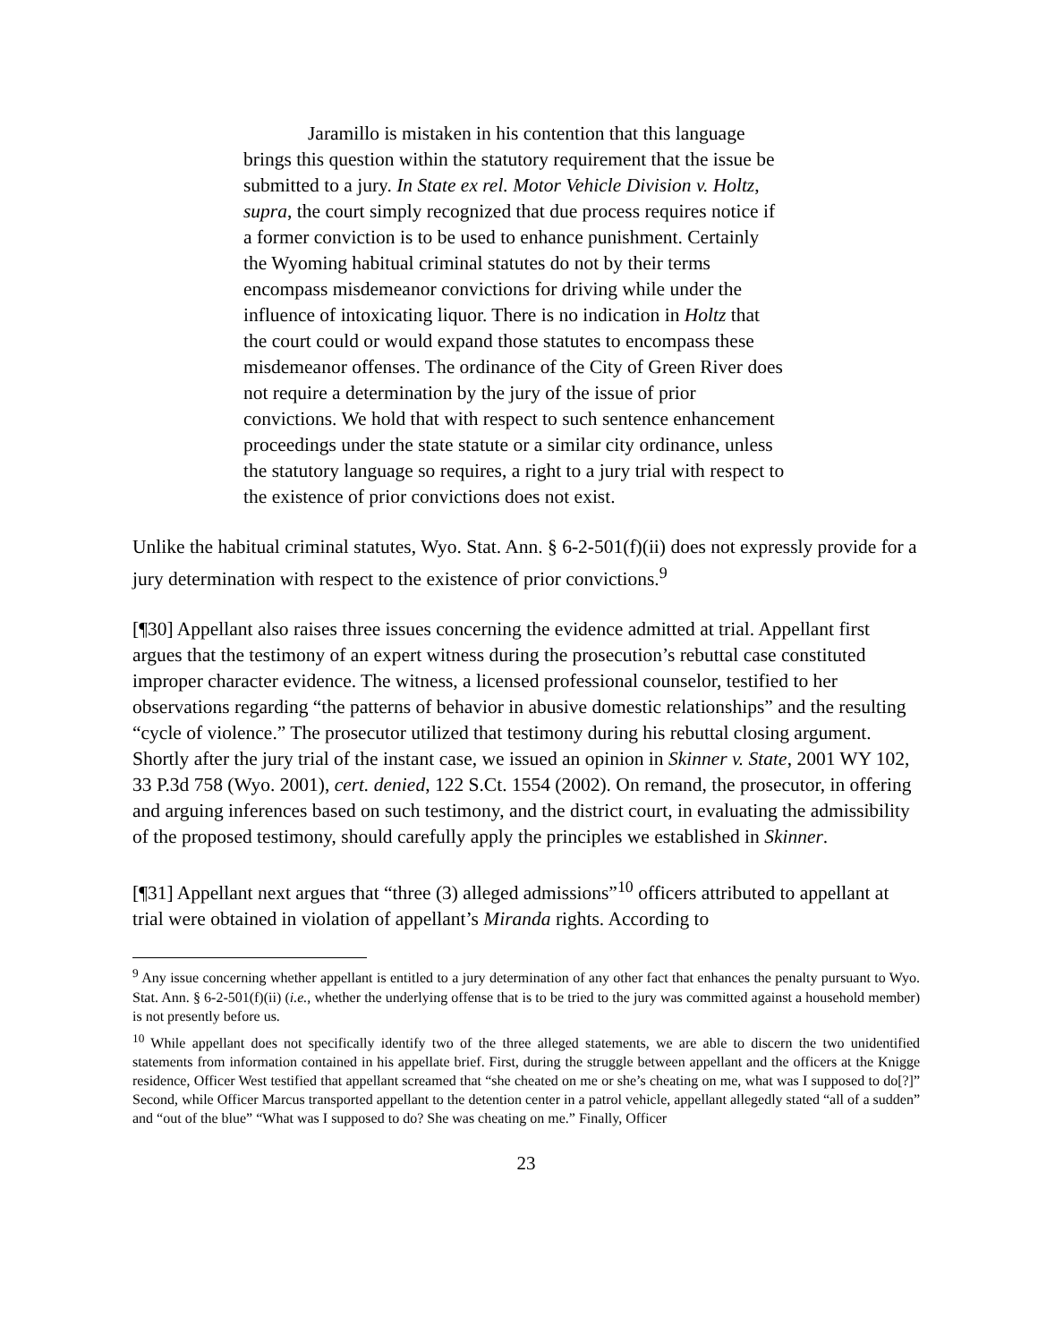Jaramillo is mistaken in his contention that this language brings this question within the statutory requirement that the issue be submitted to a jury. In State ex rel. Motor Vehicle Division v. Holtz, supra, the court simply recognized that due process requires notice if a former conviction is to be used to enhance punishment. Certainly the Wyoming habitual criminal statutes do not by their terms encompass misdemeanor convictions for driving while under the influence of intoxicating liquor. There is no indication in Holtz that the court could or would expand those statutes to encompass these misdemeanor offenses. The ordinance of the City of Green River does not require a determination by the jury of the issue of prior convictions. We hold that with respect to such sentence enhancement proceedings under the state statute or a similar city ordinance, unless the statutory language so requires, a right to a jury trial with respect to the existence of prior convictions does not exist.
Unlike the habitual criminal statutes, Wyo. Stat. Ann. § 6-2-501(f)(ii) does not expressly provide for a jury determination with respect to the existence of prior convictions.<sup>9</sup>
[¶30] Appellant also raises three issues concerning the evidence admitted at trial. Appellant first argues that the testimony of an expert witness during the prosecution’s rebuttal case constituted improper character evidence. The witness, a licensed professional counselor, testified to her observations regarding “the patterns of behavior in abusive domestic relationships” and the resulting “cycle of violence.” The prosecutor utilized that testimony during his rebuttal closing argument. Shortly after the jury trial of the instant case, we issued an opinion in Skinner v. State, 2001 WY 102, 33 P.3d 758 (Wyo. 2001), cert. denied, 122 S.Ct. 1554 (2002). On remand, the prosecutor, in offering and arguing inferences based on such testimony, and the district court, in evaluating the admissibility of the proposed testimony, should carefully apply the principles we established in Skinner.
[¶31] Appellant next argues that “three (3) alleged admissions”<sup>10</sup> officers attributed to appellant at trial were obtained in violation of appellant’s Miranda rights. According to
<sup>9</sup> Any issue concerning whether appellant is entitled to a jury determination of any other fact that enhances the penalty pursuant to Wyo. Stat. Ann. § 6-2-501(f)(ii) (i.e., whether the underlying offense that is to be tried to the jury was committed against a household member) is not presently before us.
<sup>10</sup> While appellant does not specifically identify two of the three alleged statements, we are able to discern the two unidentified statements from information contained in his appellate brief. First, during the struggle between appellant and the officers at the Knigge residence, Officer West testified that appellant screamed that “she cheated on me or she’s cheating on me, what was I supposed to do[?]” Second, while Officer Marcus transported appellant to the detention center in a patrol vehicle, appellant allegedly stated “all of a sudden” and “out of the blue” “What was I supposed to do? She was cheating on me.” Finally, Officer
23